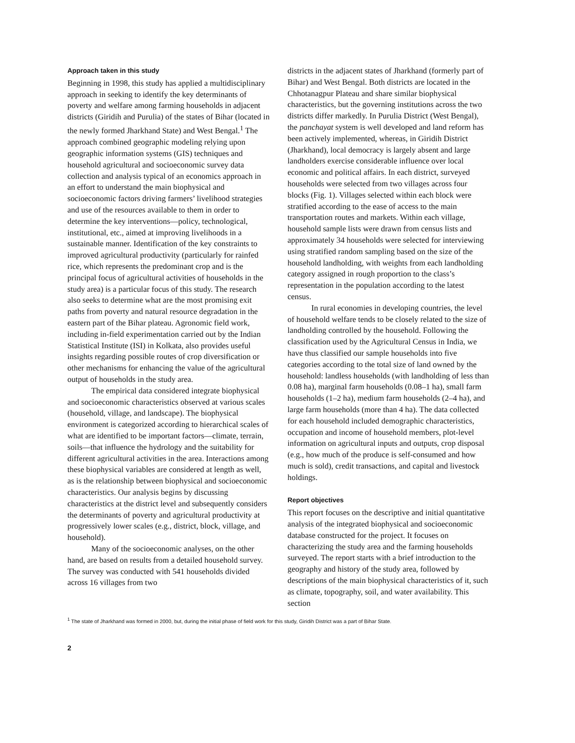Approach taken in this study
Beginning in 1998, this study has applied a multidisciplinary approach in seeking to identify the key determinants of poverty and welfare among farming households in adjacent districts (Giridih and Purulia) of the states of Bihar (located in the newly formed Jharkhand State) and West Bengal.<sup>1</sup> The approach combined geographic modeling relying upon geographic information systems (GIS) techniques and household agricultural and socioeconomic survey data collection and analysis typical of an economics approach in an effort to understand the main biophysical and socioeconomic factors driving farmers’ livelihood strategies and use of the resources available to them in order to determine the key interventions—policy, technological, institutional, etc., aimed at improving livelihoods in a sustainable manner. Identification of the key constraints to improved agricultural productivity (particularly for rainfed rice, which represents the predominant crop and is the principal focus of agricultural activities of households in the study area) is a particular focus of this study. The research also seeks to determine what are the most promising exit paths from poverty and natural resource degradation in the eastern part of the Bihar plateau. Agronomic field work, including in-field experimentation carried out by the Indian Statistical Institute (ISI) in Kolkata, also provides useful insights regarding possible routes of crop diversification or other mechanisms for enhancing the value of the agricultural output of households in the study area.
The empirical data considered integrate biophysical and socioeconomic characteristics observed at various scales (household, village, and landscape). The biophysical environment is categorized according to hierarchical scales of what are identified to be important factors—climate, terrain, soils—that influence the hydrology and the suitability for different agricultural activities in the area. Interactions among these biophysical variables are considered at length as well, as is the relationship between biophysical and socioeconomic characteristics. Our analysis begins by discussing characteristics at the district level and subsequently considers the determinants of poverty and agricultural productivity at progressively lower scales (e.g., district, block, village, and household).
Many of the socioeconomic analyses, on the other hand, are based on results from a detailed household survey. The survey was conducted with 541 households divided across 16 villages from two
districts in the adjacent states of Jharkhand (formerly part of Bihar) and West Bengal. Both districts are located in the Chhotanagpur Plateau and share similar biophysical characteristics, but the governing institutions across the two districts differ markedly. In Purulia District (West Bengal), the panchayat system is well developed and land reform has been actively implemented, whereas, in Giridih District (Jharkhand), local democracy is largely absent and large landholders exercise considerable influence over local economic and political affairs. In each district, surveyed households were selected from two villages across four blocks (Fig. 1). Villages selected within each block were stratified according to the ease of access to the main transportation routes and markets. Within each village, household sample lists were drawn from census lists and approximately 34 households were selected for interviewing using stratified random sampling based on the size of the household landholding, with weights from each landholding category assigned in rough proportion to the class’s representation in the population according to the latest census.
In rural economies in developing countries, the level of household welfare tends to be closely related to the size of landholding controlled by the household. Following the classification used by the Agricultural Census in India, we have thus classified our sample households into five categories according to the total size of land owned by the household: landless households (with landholding of less than 0.08 ha), marginal farm households (0.08–1 ha), small farm households (1–2 ha), medium farm households (2–4 ha), and large farm households (more than 4 ha). The data collected for each household included demographic characteristics, occupation and income of household members, plot-level information on agricultural inputs and outputs, crop disposal (e.g., how much of the produce is self-consumed and how much is sold), credit transactions, and capital and livestock holdings.
Report objectives
This report focuses on the descriptive and initial quantitative analysis of the integrated biophysical and socioeconomic database constructed for the project. It focuses on characterizing the study area and the farming households surveyed. The report starts with a brief introduction to the geography and history of the study area, followed by descriptions of the main biophysical characteristics of it, such as climate, topography, soil, and water availability. This section
<sup>1</sup> The state of Jharkhand was formed in 2000, but, during the initial phase of field work for this study, Giridih District was a part of Bihar State.
2